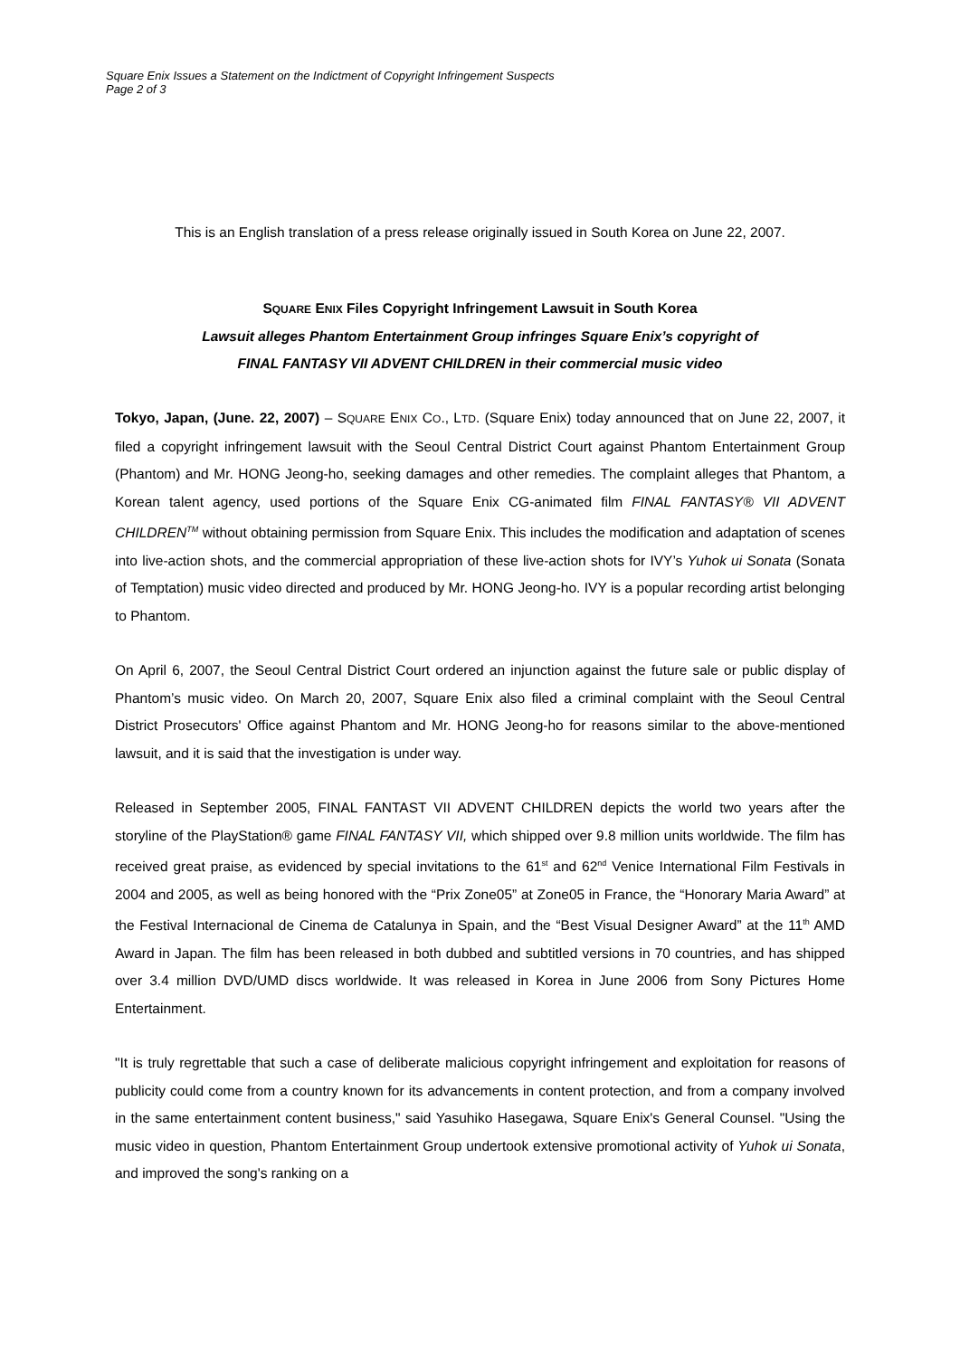Square Enix Issues a Statement on the Indictment of Copyright Infringement Suspects
Page 2 of 3
This is an English translation of a press release originally issued in South Korea on June 22, 2007.
SQUARE ENIX Files Copyright Infringement Lawsuit in South Korea
Lawsuit alleges Phantom Entertainment Group infringes Square Enix’s copyright of
FINAL FANTASY VII ADVENT CHILDREN in their commercial music video
Tokyo, Japan, (June. 22, 2007) – SQUARE ENIX CO., LTD. (Square Enix) today announced that on June 22, 2007, it filed a copyright infringement lawsuit with the Seoul Central District Court against Phantom Entertainment Group (Phantom) and Mr. HONG Jeong-ho, seeking damages and other remedies. The complaint alleges that Phantom, a Korean talent agency, used portions of the Square Enix CG-animated film FINAL FANTASY® VII ADVENT CHILDREN<sup>TM</sup> without obtaining permission from Square Enix. This includes the modification and adaptation of scenes into live-action shots, and the commercial appropriation of these live-action shots for IVY’s Yuhok ui Sonata (Sonata of Temptation) music video directed and produced by Mr. HONG Jeong-ho. IVY is a popular recording artist belonging to Phantom.
On April 6, 2007, the Seoul Central District Court ordered an injunction against the future sale or public display of Phantom’s music video. On March 20, 2007, Square Enix also filed a criminal complaint with the Seoul Central District Prosecutors' Office against Phantom and Mr. HONG Jeong-ho for reasons similar to the above-mentioned lawsuit, and it is said that the investigation is under way.
Released in September 2005, FINAL FANTAST VII ADVENT CHILDREN depicts the world two years after the storyline of the PlayStation® game FINAL FANTASY VII, which shipped over 9.8 million units worldwide. The film has received great praise, as evidenced by special invitations to the 61<sup>st</sup> and 62<sup>nd</sup> Venice International Film Festivals in 2004 and 2005, as well as being honored with the “Prix Zone05” at Zone05 in France, the “Honorary Maria Award” at the Festival Internacional de Cinema de Catalunya in Spain, and the “Best Visual Designer Award” at the 11<sup>th</sup> AMD Award in Japan. The film has been released in both dubbed and subtitled versions in 70 countries, and has shipped over 3.4 million DVD/UMD discs worldwide. It was released in Korea in June 2006 from Sony Pictures Home Entertainment.
"It is truly regrettable that such a case of deliberate malicious copyright infringement and exploitation for reasons of publicity could come from a country known for its advancements in content protection, and from a company involved in the same entertainment content business," said Yasuhiko Hasegawa, Square Enix's General Counsel. "Using the music video in question, Phantom Entertainment Group undertook extensive promotional activity of Yuhok ui Sonata, and improved the song's ranking on a